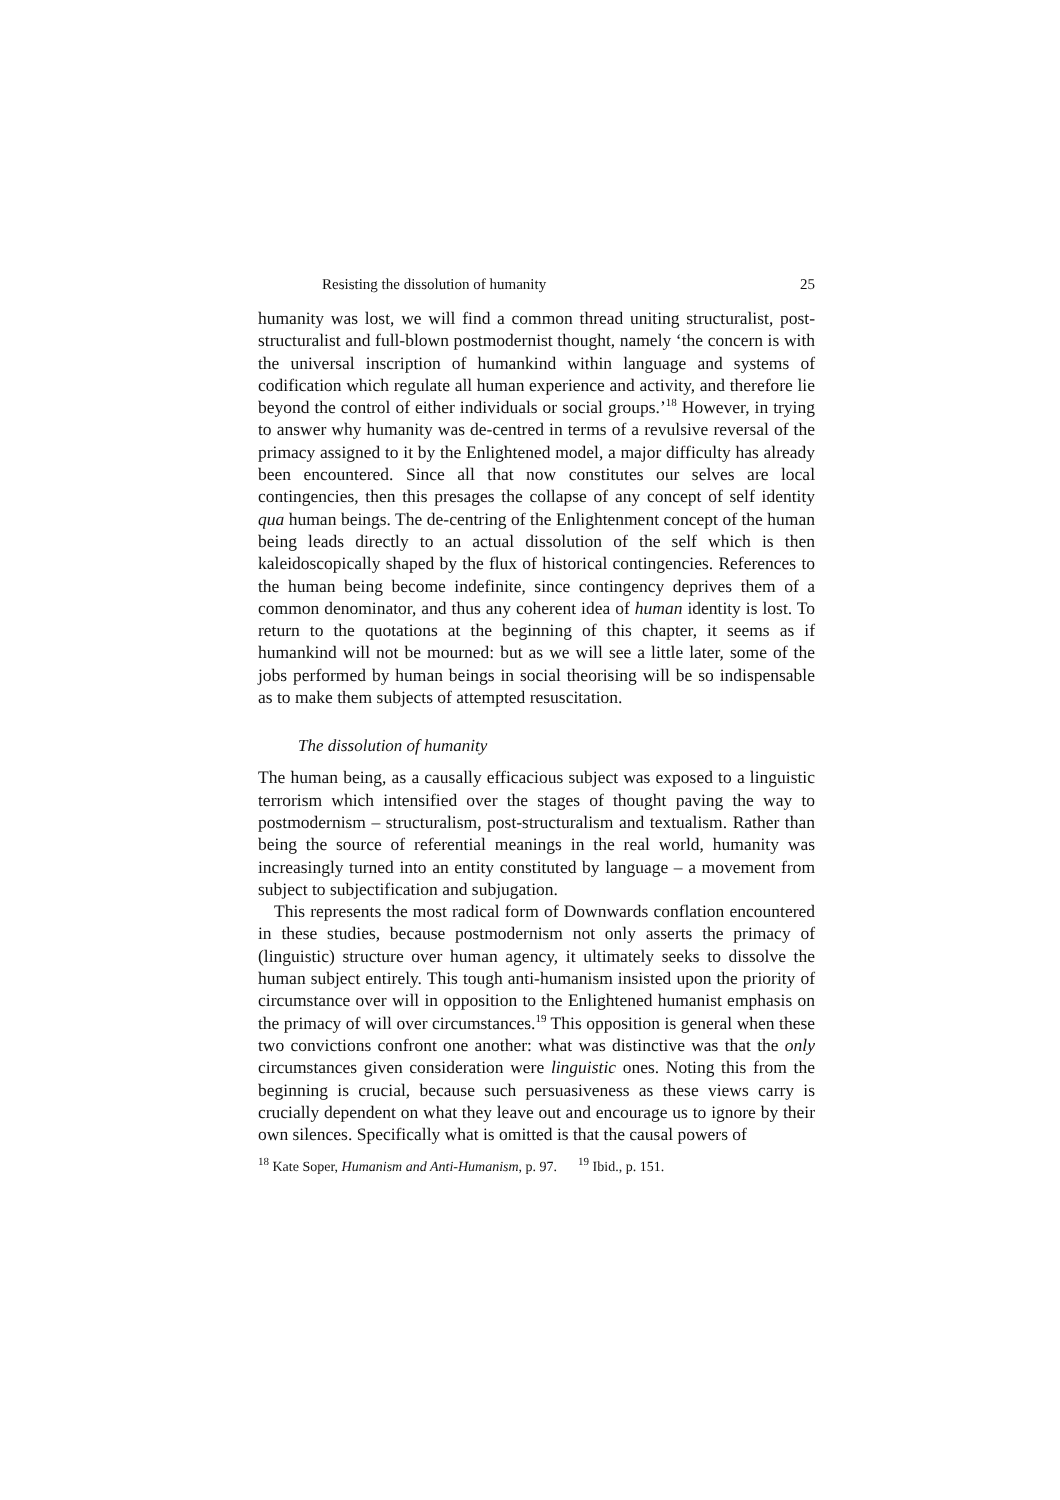Resisting the dissolution of humanity 25
humanity was lost, we will find a common thread uniting structuralist, post-structuralist and full-blown postmodernist thought, namely ‘the concern is with the universal inscription of humankind within language and systems of codification which regulate all human experience and activity, and therefore lie beyond the control of either individuals or social groups.’<sup>18</sup> However, in trying to answer why humanity was de-centred in terms of a revulsive reversal of the primacy assigned to it by the Enlightened model, a major difficulty has already been encountered. Since all that now constitutes our selves are local contingencies, then this presages the collapse of any concept of self identity qua human beings. The de-centring of the Enlightenment concept of the human being leads directly to an actual dissolution of the self which is then kaleidoscopically shaped by the flux of historical contingencies. References to the human being become indefinite, since contingency deprives them of a common denominator, and thus any coherent idea of human identity is lost. To return to the quotations at the beginning of this chapter, it seems as if humankind will not be mourned: but as we will see a little later, some of the jobs performed by human beings in social theorising will be so indispensable as to make them subjects of attempted resuscitation.
The dissolution of humanity
The human being, as a causally efficacious subject was exposed to a linguistic terrorism which intensified over the stages of thought paving the way to postmodernism – structuralism, post-structuralism and textualism. Rather than being the source of referential meanings in the real world, humanity was increasingly turned into an entity constituted by language – a movement from subject to subjectification and subjugation.
This represents the most radical form of Downwards conflation encountered in these studies, because postmodernism not only asserts the primacy of (linguistic) structure over human agency, it ultimately seeks to dissolve the human subject entirely. This tough anti-humanism insisted upon the priority of circumstance over will in opposition to the Enlightened humanist emphasis on the primacy of will over circumstances.<sup>19</sup> This opposition is general when these two convictions confront one another: what was distinctive was that the only circumstances given consideration were linguistic ones. Noting this from the beginning is crucial, because such persuasiveness as these views carry is crucially dependent on what they leave out and encourage us to ignore by their own silences. Specifically what is omitted is that the causal powers of
<sup>18</sup> Kate Soper, Humanism and Anti-Humanism, p. 97. <sup>19</sup> Ibid., p. 151.